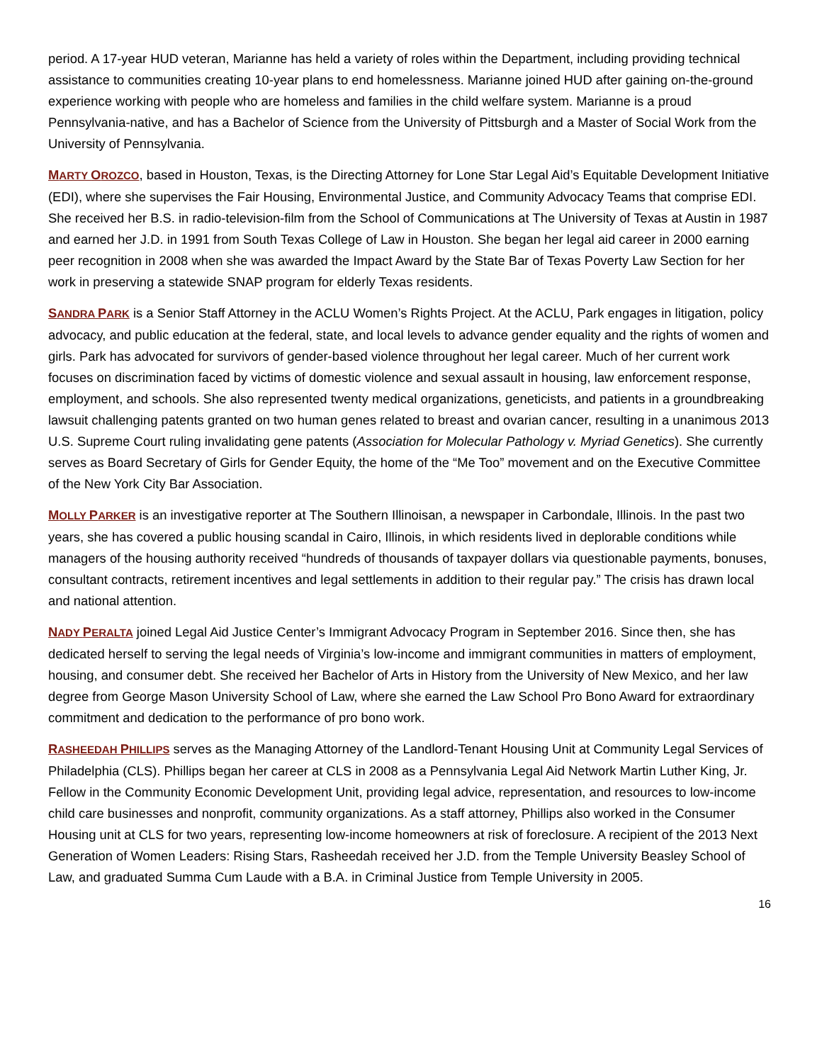period. A 17-year HUD veteran, Marianne has held a variety of roles within the Department, including providing technical assistance to communities creating 10-year plans to end homelessness. Marianne joined HUD after gaining on-the-ground experience working with people who are homeless and families in the child welfare system. Marianne is a proud Pennsylvania-native, and has a Bachelor of Science from the University of Pittsburgh and a Master of Social Work from the University of Pennsylvania.
MARTY OROZCO, based in Houston, Texas, is the Directing Attorney for Lone Star Legal Aid’s Equitable Development Initiative (EDI), where she supervises the Fair Housing, Environmental Justice, and Community Advocacy Teams that comprise EDI. She received her B.S. in radio-television-film from the School of Communications at The University of Texas at Austin in 1987 and earned her J.D. in 1991 from South Texas College of Law in Houston. She began her legal aid career in 2000 earning peer recognition in 2008 when she was awarded the Impact Award by the State Bar of Texas Poverty Law Section for her work in preserving a statewide SNAP program for elderly Texas residents.
SANDRA PARK is a Senior Staff Attorney in the ACLU Women’s Rights Project. At the ACLU, Park engages in litigation, policy advocacy, and public education at the federal, state, and local levels to advance gender equality and the rights of women and girls. Park has advocated for survivors of gender-based violence throughout her legal career. Much of her current work focuses on discrimination faced by victims of domestic violence and sexual assault in housing, law enforcement response, employment, and schools. She also represented twenty medical organizations, geneticists, and patients in a groundbreaking lawsuit challenging patents granted on two human genes related to breast and ovarian cancer, resulting in a unanimous 2013 U.S. Supreme Court ruling invalidating gene patents (Association for Molecular Pathology v. Myriad Genetics). She currently serves as Board Secretary of Girls for Gender Equity, the home of the “Me Too” movement and on the Executive Committee of the New York City Bar Association.
MOLLY PARKER is an investigative reporter at The Southern Illinoisan, a newspaper in Carbondale, Illinois. In the past two years, she has covered a public housing scandal in Cairo, Illinois, in which residents lived in deplorable conditions while managers of the housing authority received “hundreds of thousands of taxpayer dollars via questionable payments, bonuses, consultant contracts, retirement incentives and legal settlements in addition to their regular pay.” The crisis has drawn local and national attention.
NADY PERALTA joined Legal Aid Justice Center’s Immigrant Advocacy Program in September 2016. Since then, she has dedicated herself to serving the legal needs of Virginia’s low-income and immigrant communities in matters of employment, housing, and consumer debt. She received her Bachelor of Arts in History from the University of New Mexico, and her law degree from George Mason University School of Law, where she earned the Law School Pro Bono Award for extraordinary commitment and dedication to the performance of pro bono work.
RASHEEDAH PHILLIPS serves as the Managing Attorney of the Landlord-Tenant Housing Unit at Community Legal Services of Philadelphia (CLS). Phillips began her career at CLS in 2008 as a Pennsylvania Legal Aid Network Martin Luther King, Jr. Fellow in the Community Economic Development Unit, providing legal advice, representation, and resources to low-income child care businesses and nonprofit, community organizations. As a staff attorney, Phillips also worked in the Consumer Housing unit at CLS for two years, representing low-income homeowners at risk of foreclosure. A recipient of the 2013 Next Generation of Women Leaders: Rising Stars, Rasheedah received her J.D. from the Temple University Beasley School of Law, and graduated Summa Cum Laude with a B.A. in Criminal Justice from Temple University in 2005.
16